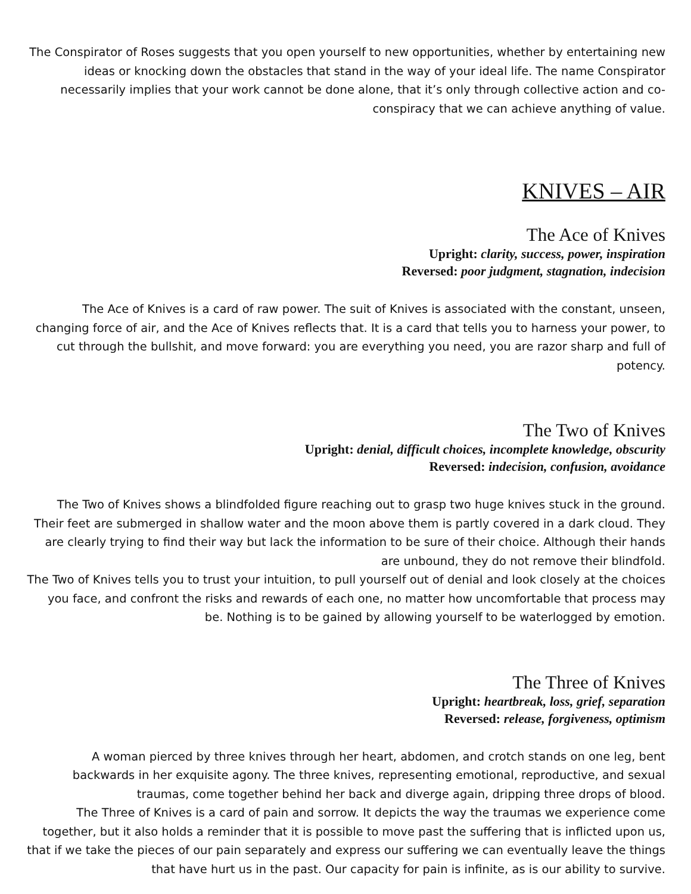The Conspirator of Roses suggests that you open yourself to new opportunities, whether by entertaining new ideas or knocking down the obstacles that stand in the way of your ideal life. The name Conspirator necessarily implies that your work cannot be done alone, that it’s only through collective action and co-conspiracy that we can achieve anything of value.
KNIVES – AIR
The Ace of Knives
Upright: clarity, success, power, inspiration
Reversed: poor judgment, stagnation, indecision
The Ace of Knives is a card of raw power. The suit of Knives is associated with the constant, unseen, changing force of air, and the Ace of Knives reflects that. It is a card that tells you to harness your power, to cut through the bullshit, and move forward: you are everything you need, you are razor sharp and full of potency.
The Two of Knives
Upright: denial, difficult choices, incomplete knowledge, obscurity
Reversed: indecision, confusion, avoidance
The Two of Knives shows a blindfolded figure reaching out to grasp two huge knives stuck in the ground. Their feet are submerged in shallow water and the moon above them is partly covered in a dark cloud. They are clearly trying to find their way but lack the information to be sure of their choice. Although their hands are unbound, they do not remove their blindfold.
The Two of Knives tells you to trust your intuition, to pull yourself out of denial and look closely at the choices you face, and confront the risks and rewards of each one, no matter how uncomfortable that process may be. Nothing is to be gained by allowing yourself to be waterlogged by emotion.
The Three of Knives
Upright: heartbreak, loss, grief, separation
Reversed: release, forgiveness, optimism
A woman pierced by three knives through her heart, abdomen, and crotch stands on one leg, bent backwards in her exquisite agony. The three knives, representing emotional, reproductive, and sexual traumas, come together behind her back and diverge again, dripping three drops of blood.
The Three of Knives is a card of pain and sorrow. It depicts the way the traumas we experience come together, but it also holds a reminder that it is possible to move past the suffering that is inflicted upon us, that if we take the pieces of our pain separately and express our suffering we can eventually leave the things that have hurt us in the past. Our capacity for pain is infinite, as is our ability to survive.